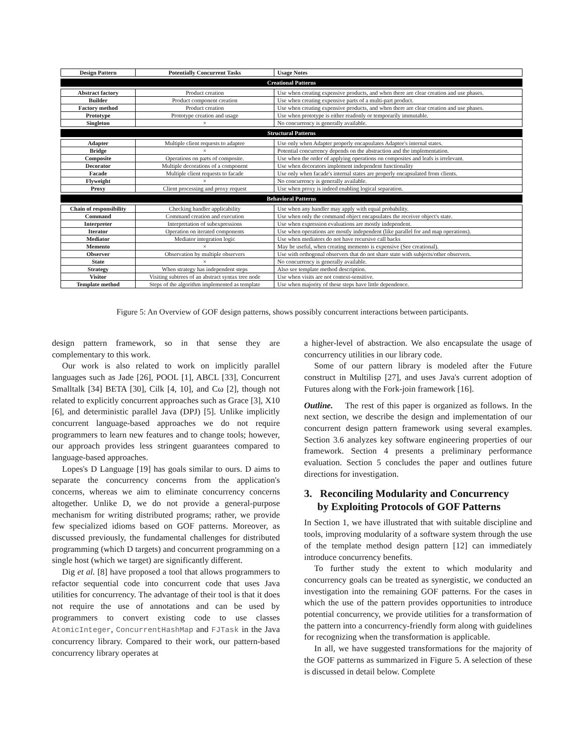| Design Pattern | Potentially Concurrent Tasks | Usage Notes |
| --- | --- | --- |
| Creational Patterns | | |
| Abstract factory | Product creation | Use when creating expensive products, and when there are clear creation and use phases. |
| Builder | Product component creation | Use when creating expensive parts of a multi-part product. |
| Factory method | Product creation | Use when creating expensive products, and when there are clear creation and use phases. |
| Prototype | Prototype creation and usage | Use when prototype is either readonly or temporarily immutable. |
| Singleton | × | No concurrency is generally available. |
| Structural Patterns | | |
| Adapter | Multiple client requests to adaptee | Use only when Adapter properly encapsulates Adaptee's internal states. |
| Bridge | × | Potential concurrency depends on the abstraction and the implementation. |
| Composite | Operations on parts of composite. | Use when the order of applying operations on composites and leafs is irrelevant. |
| Decorator | Multiple decorations of a component | Use when decorators implement independent functionality |
| Facade | Multiple client requests to facade | Use only when facade's internal states are properly encapsulated from clients. |
| Flyweight | × | No concurrency is generally available. |
| Proxy | Client processing and proxy request | Use when proxy is indeed enabling logical separation. |
| Behavioral Patterns | | |
| Chain of responsibility | Checking handler applicability | Use when any handler may apply with equal probability. |
| Command | Command creation and execution | Use when only the command object encapsulates the receiver object's state. |
| Interpreter | Interpretation of subexpressions | Use when expression evaluations are mostly independent. |
| Iterator | Operation on iterated components | Use when operations are mostly independent (like parallel for and map operations). |
| Mediator | Mediator integration logic | Use when mediators do not have recursive call backs |
| Memento | × | May be useful, when creating memento is expensive (See creational). |
| Observer | Observation by multiple observers | Use with orthogonal observers that do not share state with subjects/other observers. |
| State | × | No concurrency is generally available. |
| Strategy | When strategy has independent steps | Also see template method description. |
| Visitor | Visiting subtrees of an abstract syntax tree node | Use when visits are not context-sensitive. |
| Template method | Steps of the algorithm implemented as template | Use when majority of these steps have little dependence. |
Figure 5: An Overview of GOF design patterns, shows possibly concurrent interactions between participants.
design pattern framework, so in that sense they are complementary to this work.
Our work is also related to work on implicitly parallel languages such as Jade [26], POOL [1], ABCL [33], Concurrent Smalltalk [34] BETA [30], Cilk [4, 10], and Cω [2], though not related to explicitly concurrent approaches such as Grace [3], X10 [6], and deterministic parallel Java (DPJ) [5]. Unlike implicitly concurrent language-based approaches we do not require programmers to learn new features and to change tools; however, our approach provides less stringent guarantees compared to language-based approaches.
Lopes's D Language [19] has goals similar to ours. D aims to separate the concurrency concerns from the application's concerns, whereas we aim to eliminate concurrency concerns altogether. Unlike D, we do not provide a general-purpose mechanism for writing distributed programs; rather, we provide few specialized idioms based on GOF patterns. Moreover, as discussed previously, the fundamental challenges for distributed programming (which D targets) and concurrent programming on a single host (which we target) are significantly different.
Dig et al. [8] have proposed a tool that allows programmers to refactor sequential code into concurrent code that uses Java utilities for concurrency. The advantage of their tool is that it does not require the use of annotations and can be used by programmers to convert existing code to use classes AtomicInteger, ConcurrentHashMap and FJTask in the Java concurrency library. Compared to their work, our pattern-based concurrency library operates at
a higher-level of abstraction. We also encapsulate the usage of concurrency utilities in our library code.
Some of our pattern library is modeled after the Future construct in Multilisp [27], and uses Java's current adoption of Futures along with the Fork-join framework [16].
Outline. The rest of this paper is organized as follows. In the next section, we describe the design and implementation of our concurrent design pattern framework using several examples. Section 3.6 analyzes key software engineering properties of our framework. Section 4 presents a preliminary performance evaluation. Section 5 concludes the paper and outlines future directions for investigation.
3. Reconciling Modularity and Concurrency
by Exploiting Protocols of GOF Patterns
In Section 1, we have illustrated that with suitable discipline and tools, improving modularity of a software system through the use of the template method design pattern [12] can immediately introduce concurrency benefits.
To further study the extent to which modularity and concurrency goals can be treated as synergistic, we conducted an investigation into the remaining GOF patterns. For the cases in which the use of the pattern provides opportunities to introduce potential concurrency, we provide utilities for a transformation of the pattern into a concurrency-friendly form along with guidelines for recognizing when the transformation is applicable.
In all, we have suggested transformations for the majority of the GOF patterns as summarized in Figure 5. A selection of these is discussed in detail below. Complete